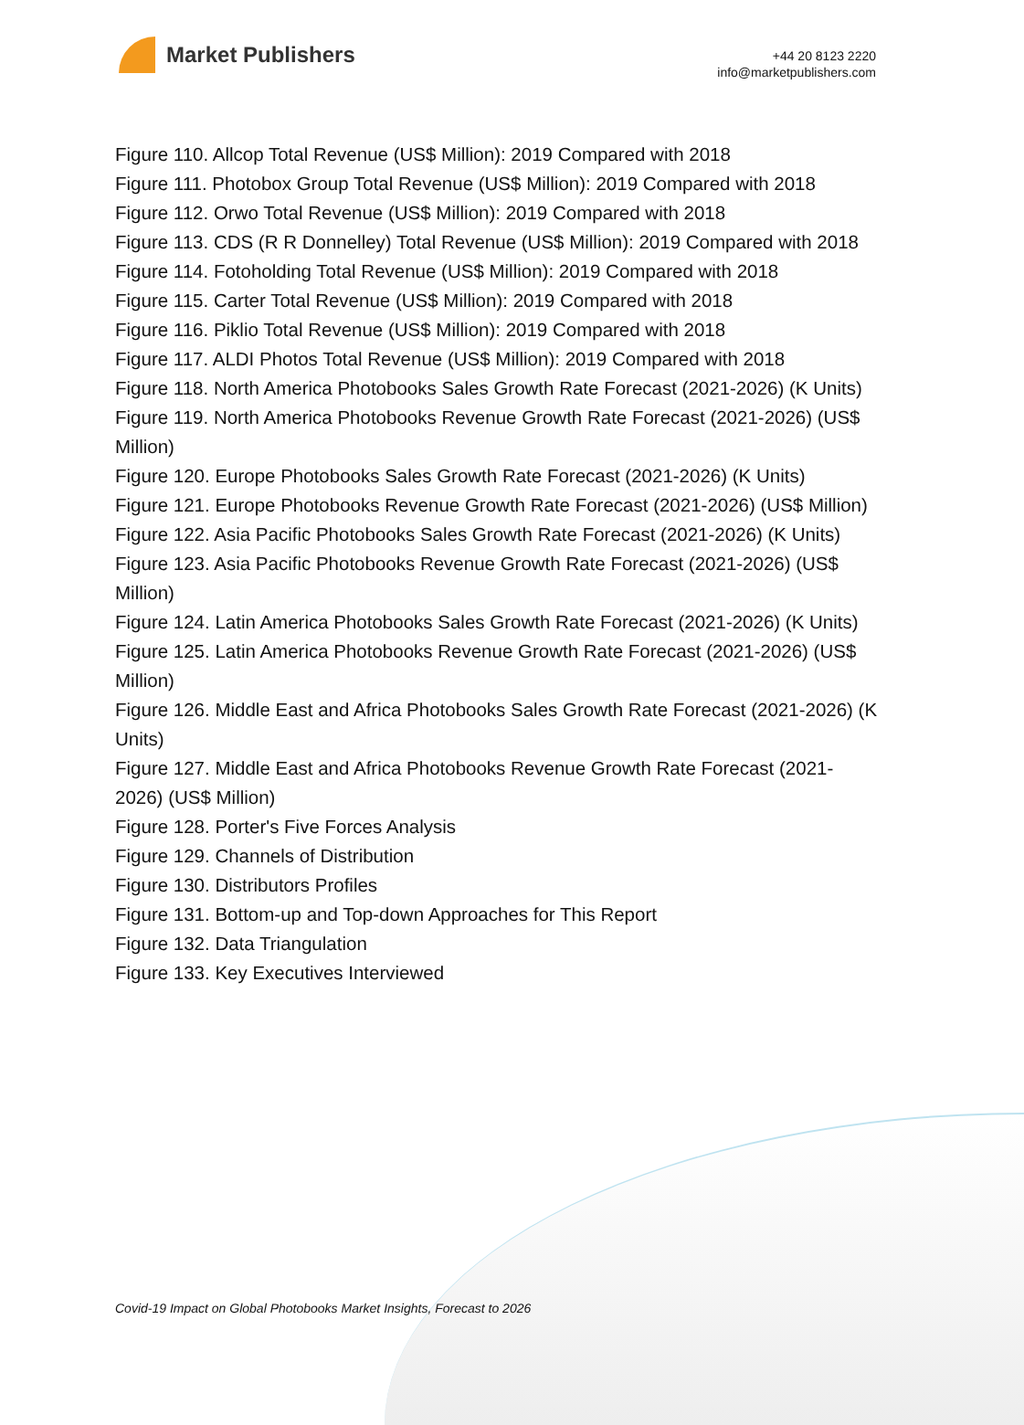Market Publishers
+44 20 8123 2220
info@marketpublishers.com
Figure 110. Allcop Total Revenue (US$ Million): 2019 Compared with 2018
Figure 111. Photobox Group Total Revenue (US$ Million): 2019 Compared with 2018
Figure 112. Orwo Total Revenue (US$ Million): 2019 Compared with 2018
Figure 113. CDS (R R Donnelley) Total Revenue (US$ Million): 2019 Compared with 2018
Figure 114. Fotoholding Total Revenue (US$ Million): 2019 Compared with 2018
Figure 115. Carter Total Revenue (US$ Million): 2019 Compared with 2018
Figure 116. Piklio Total Revenue (US$ Million): 2019 Compared with 2018
Figure 117. ALDI Photos Total Revenue (US$ Million): 2019 Compared with 2018
Figure 118. North America Photobooks Sales Growth Rate Forecast (2021-2026) (K Units)
Figure 119. North America Photobooks Revenue Growth Rate Forecast (2021-2026) (US$ Million)
Figure 120. Europe Photobooks Sales Growth Rate Forecast (2021-2026) (K Units)
Figure 121. Europe Photobooks Revenue Growth Rate Forecast (2021-2026) (US$ Million)
Figure 122. Asia Pacific Photobooks Sales Growth Rate Forecast (2021-2026) (K Units)
Figure 123. Asia Pacific Photobooks Revenue Growth Rate Forecast (2021-2026) (US$ Million)
Figure 124. Latin America Photobooks Sales Growth Rate Forecast (2021-2026) (K Units)
Figure 125. Latin America Photobooks Revenue Growth Rate Forecast (2021-2026) (US$ Million)
Figure 126. Middle East and Africa Photobooks Sales Growth Rate Forecast (2021-2026) (K Units)
Figure 127. Middle East and Africa Photobooks Revenue Growth Rate Forecast (2021-2026) (US$ Million)
Figure 128. Porter's Five Forces Analysis
Figure 129. Channels of Distribution
Figure 130. Distributors Profiles
Figure 131. Bottom-up and Top-down Approaches for This Report
Figure 132. Data Triangulation
Figure 133. Key Executives Interviewed
Covid-19 Impact on Global Photobooks Market Insights, Forecast to 2026